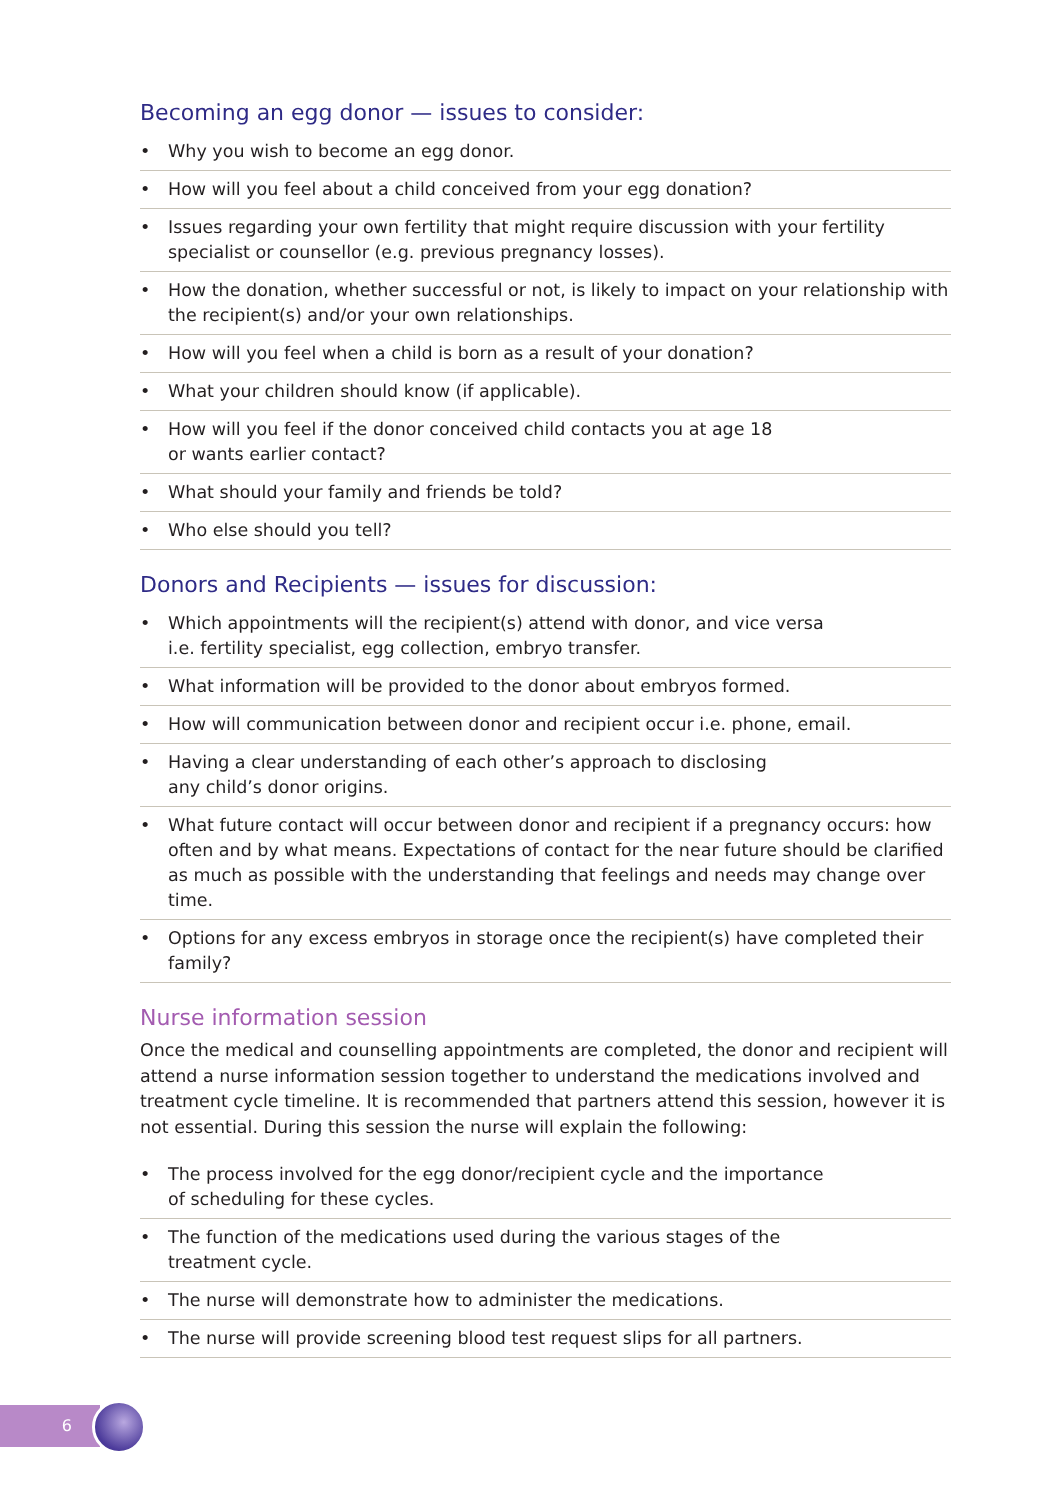Becoming an egg donor — issues to consider:
• Why you wish to become an egg donor.
• How will you feel about a child conceived from your egg donation?
• Issues regarding your own fertility that might require discussion with your fertility specialist or counsellor (e.g. previous pregnancy losses).
• How the donation, whether successful or not, is likely to impact on your relationship with the recipient(s) and/or your own relationships.
• How will you feel when a child is born as a result of your donation?
• What your children should know (if applicable).
• How will you feel if the donor conceived child contacts you at age 18
or wants earlier contact?
• What should your family and friends be told?
• Who else should you tell?
Donors and Recipients — issues for discussion:
• Which appointments will the recipient(s) attend with donor, and vice versa
i.e. fertility specialist, egg collection, embryo transfer.
• What information will be provided to the donor about embryos formed.
• How will communication between donor and recipient occur i.e. phone, email.
• Having a clear understanding of each other’s approach to disclosing
any child’s donor origins.
• What future contact will occur between donor and recipient if a pregnancy occurs: how often and by what means. Expectations of contact for the near future should be clarified as much as possible with the understanding that feelings and needs may change over time.
• Options for any excess embryos in storage once the recipient(s) have completed their family?
Nurse information session
Once the medical and counselling appointments are completed, the donor and recipient will attend a nurse information session together to understand the medications involved and treatment cycle timeline. It is recommended that partners attend this session, however it is not essential. During this session the nurse will explain the following:
• The process involved for the egg donor/recipient cycle and the importance
of scheduling for these cycles.
• The function of the medications used during the various stages of the
treatment cycle.
• The nurse will demonstrate how to administer the medications.
• The nurse will provide screening blood test request slips for all partners.
6